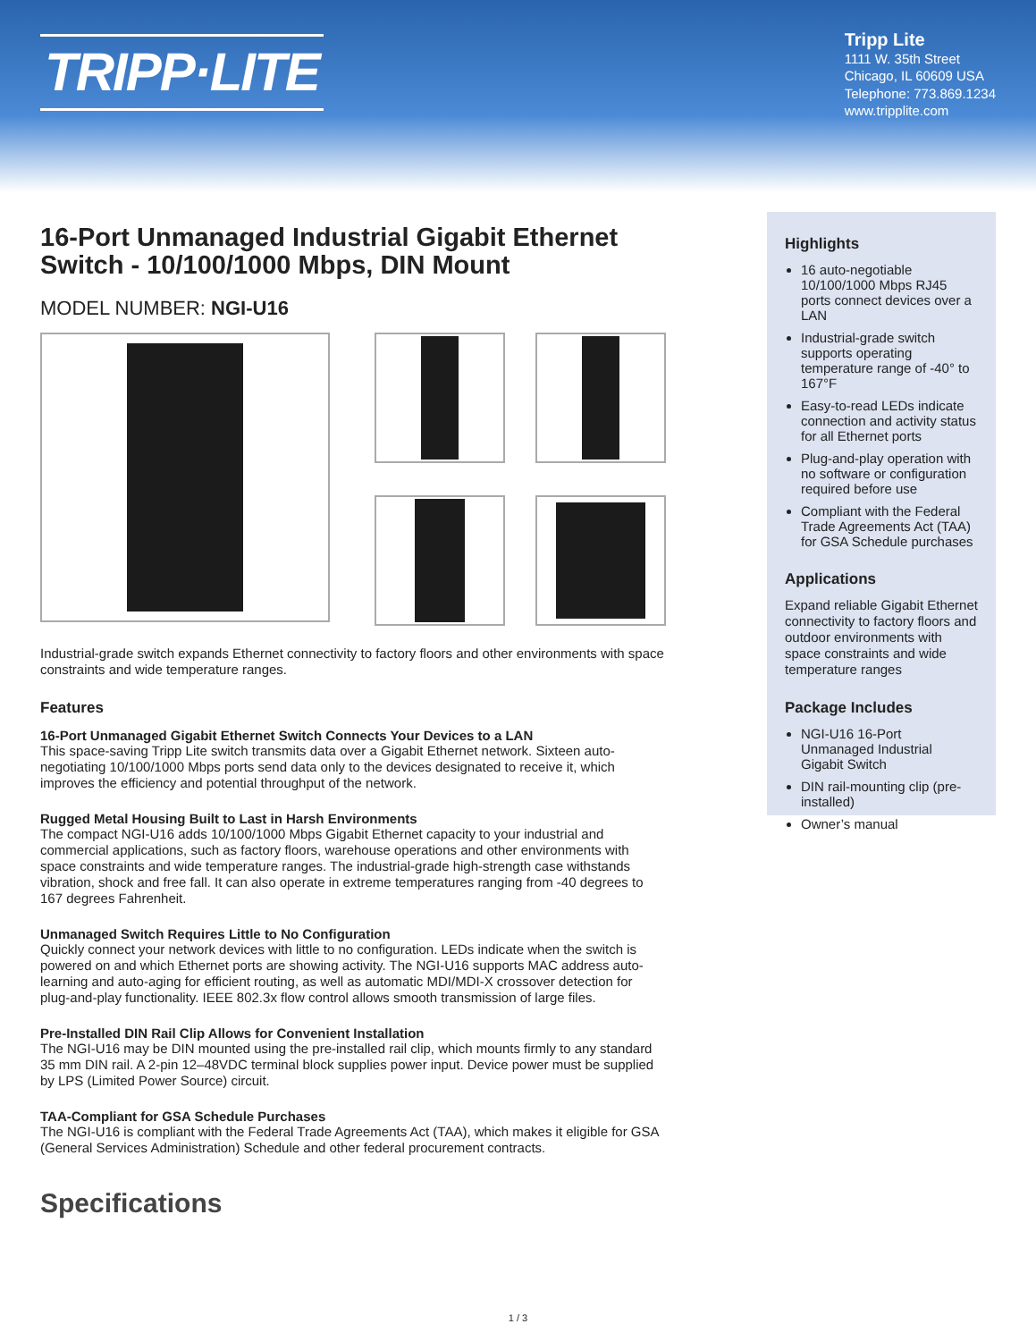TRIPP·LITE
Tripp Lite
1111 W. 35th Street
Chicago, IL 60609 USA
Telephone: 773.869.1234
www.tripplite.com
16-Port Unmanaged Industrial Gigabit Ethernet Switch - 10/100/1000 Mbps, DIN Mount
MODEL NUMBER: NGI-U16
Industrial-grade switch expands Ethernet connectivity to factory floors and other environments with space constraints and wide temperature ranges.
Features
16-Port Unmanaged Gigabit Ethernet Switch Connects Your Devices to a LAN
This space-saving Tripp Lite switch transmits data over a Gigabit Ethernet network. Sixteen auto-negotiating 10/100/1000 Mbps ports send data only to the devices designated to receive it, which improves the efficiency and potential throughput of the network.
Rugged Metal Housing Built to Last in Harsh Environments
The compact NGI-U16 adds 10/100/1000 Mbps Gigabit Ethernet capacity to your industrial and commercial applications, such as factory floors, warehouse operations and other environments with space constraints and wide temperature ranges. The industrial-grade high-strength case withstands vibration, shock and free fall. It can also operate in extreme temperatures ranging from -40 degrees to 167 degrees Fahrenheit.
Unmanaged Switch Requires Little to No Configuration
Quickly connect your network devices with little to no configuration. LEDs indicate when the switch is powered on and which Ethernet ports are showing activity. The NGI-U16 supports MAC address auto-learning and auto-aging for efficient routing, as well as automatic MDI/MDI-X crossover detection for plug-and-play functionality. IEEE 802.3x flow control allows smooth transmission of large files.
Pre-Installed DIN Rail Clip Allows for Convenient Installation
The NGI-U16 may be DIN mounted using the pre-installed rail clip, which mounts firmly to any standard 35 mm DIN rail. A 2-pin 12–48VDC terminal block supplies power input. Device power must be supplied by LPS (Limited Power Source) circuit.
TAA-Compliant for GSA Schedule Purchases
The NGI-U16 is compliant with the Federal Trade Agreements Act (TAA), which makes it eligible for GSA (General Services Administration) Schedule and other federal procurement contracts.
Specifications
Highlights
16 auto-negotiable 10/100/1000 Mbps RJ45 ports connect devices over a LAN
Industrial-grade switch supports operating temperature range of -40° to 167°F
Easy-to-read LEDs indicate connection and activity status for all Ethernet ports
Plug-and-play operation with no software or configuration required before use
Compliant with the Federal Trade Agreements Act (TAA) for GSA Schedule purchases
Applications
Expand reliable Gigabit Ethernet connectivity to factory floors and outdoor environments with space constraints and wide temperature ranges
Package Includes
NGI-U16 16-Port Unmanaged Industrial Gigabit Switch
DIN rail-mounting clip (pre-installed)
Owner’s manual
1 / 3